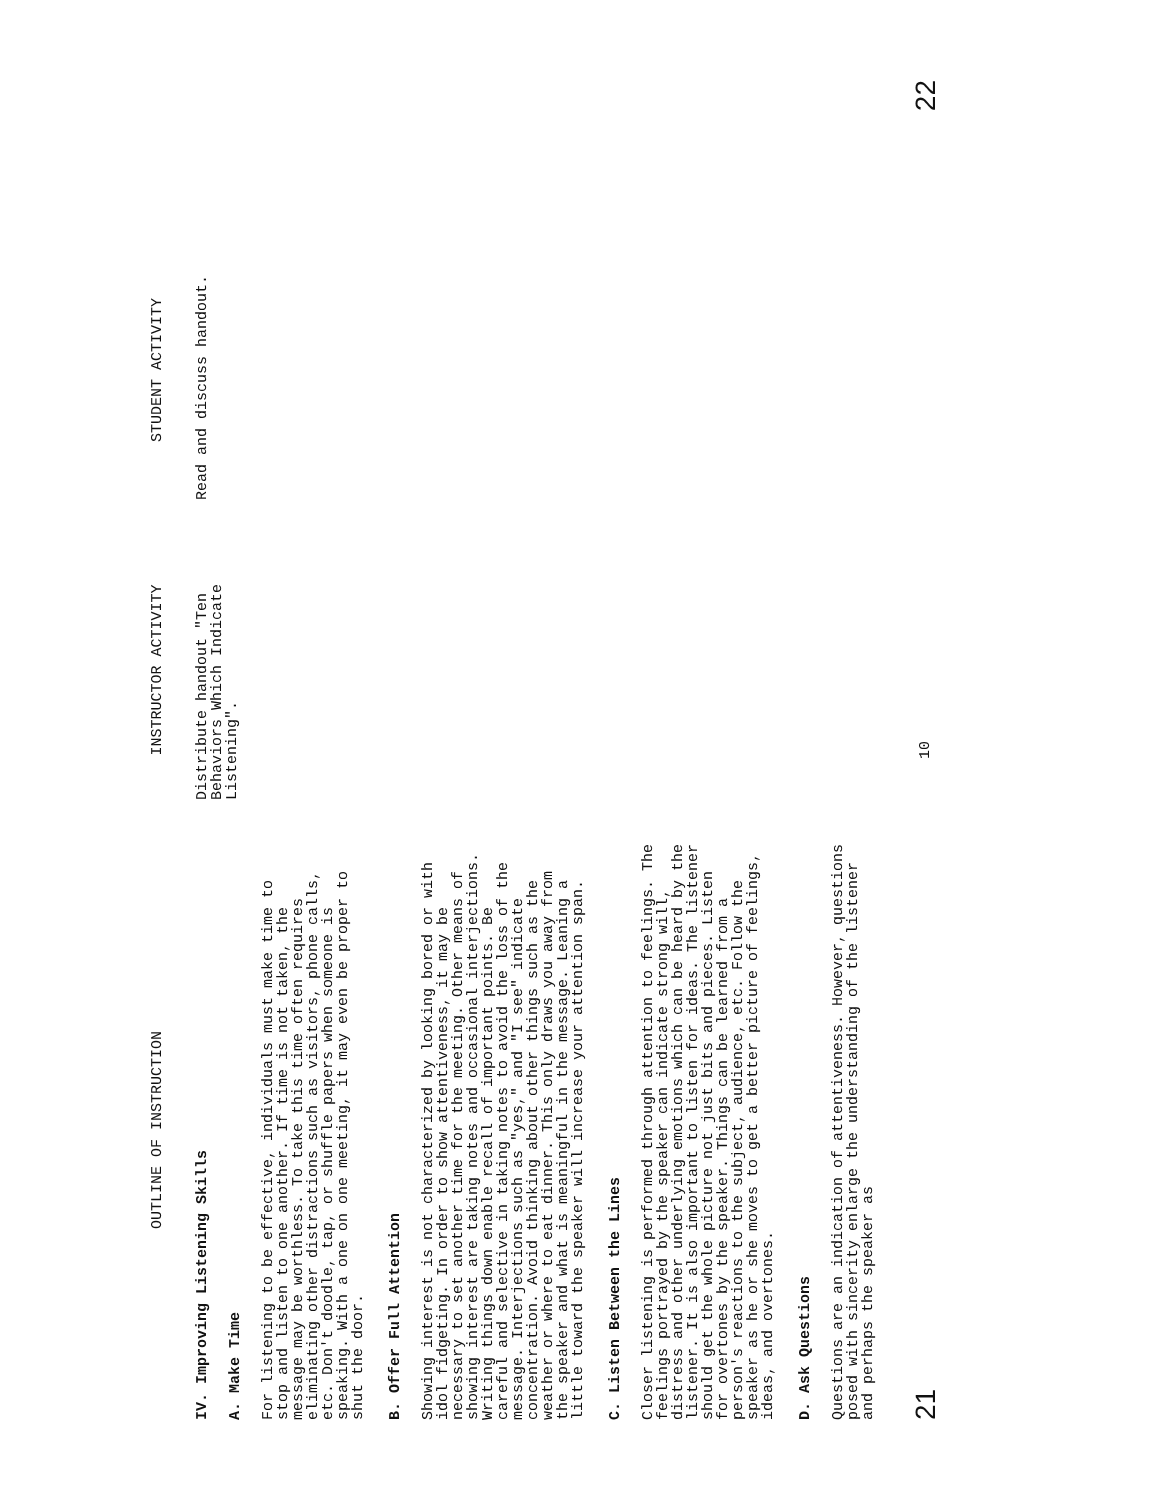OUTLINE OF INSTRUCTION
IV. Improving Listening Skills
A. Make Time
For listening to be effective, individuals must make time to stop and listen to one another. If time is not taken, the message may be worthless. To take this time often requires eliminating other distractions such as visitors, phone calls, etc. Don't doodle, tap, or shuffle papers when someone is speaking. With a one on one meeting, it may even be proper to shut the door.
B. Offer Full Attention
Showing interest is not characterized by looking bored or with idol fidgeting. In order to show attentiveness, it may be necessary to set another time for the meeting. Other means of showing interest are taking notes and occasional interjections. Writing things down enable recall of important points. Be careful and selective in taking notes to avoid the loss of the message. Interjections such as "yes," and "I see" indicate concentration. Avoid thinking about other things such as the weather or where to eat dinner. This only draws you away from the speaker and what is meaningful in the message. Leaning a little toward the speaker will increase your attention span.
C. Listen Between the Lines
Closer listening is performed through attention to feelings. The feelings portrayed by the speaker can indicate strong will, distress and other underlying emotions which can be heard by the listener. It is also important to listen for ideas. The listener should get the whole picture not just bits and pieces. Listen for overtones by the speaker. Things can be learned from a person's reactions to the subject, audience, etc. Follow the speaker as he or she moves to get a better picture of feelings, ideas, and overtones.
D. Ask Questions
Questions are an indication of attentiveness. However, questions posed with sincerity enlarge the understanding of the listener and perhaps the speaker as
INSTRUCTOR ACTIVITY
Distribute handout "Ten Behaviors Which Indicate Listening".
STUDENT ACTIVITY
Read and discuss handout.
21 10 22